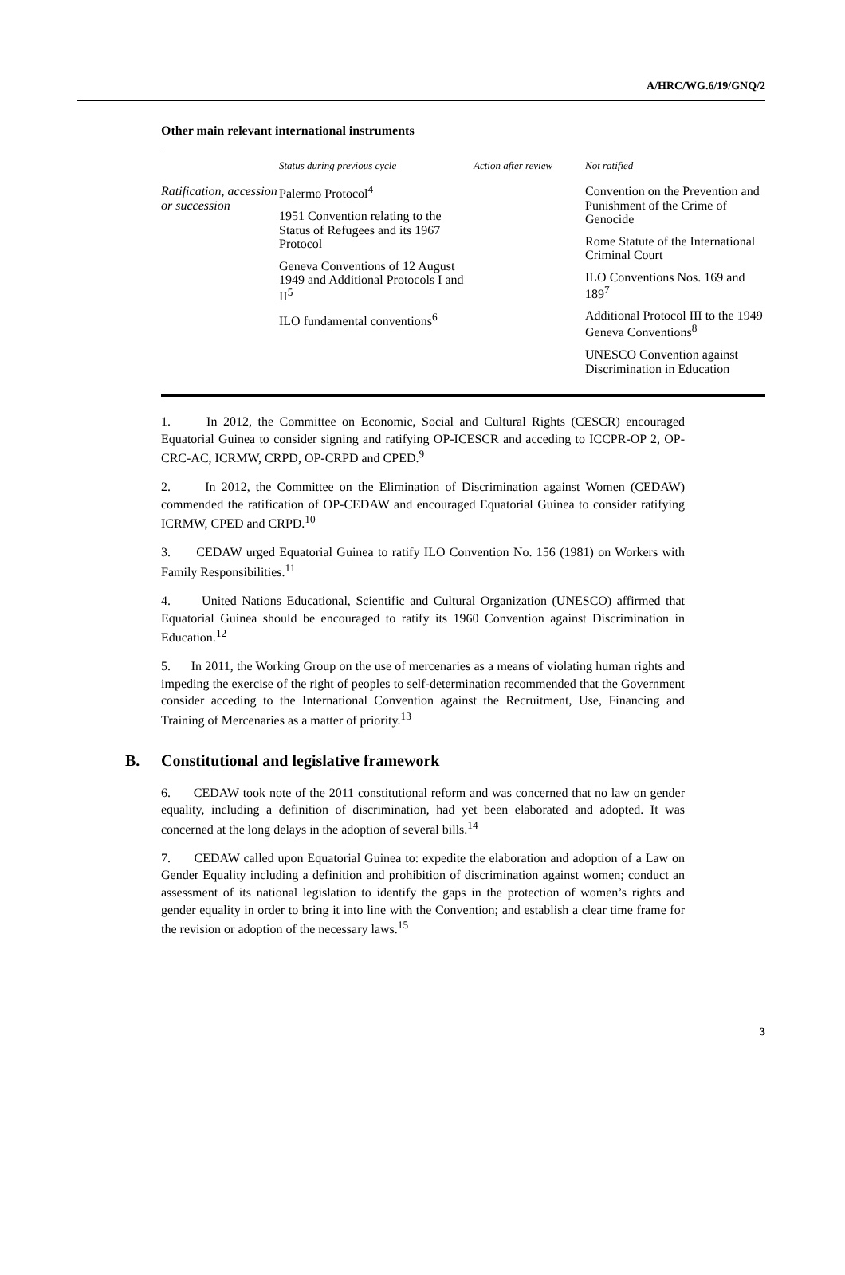A/HRC/WG.6/19/GNQ/2
Other main relevant international instruments
| | Status during previous cycle | Action after review | Not ratified |
| --- | --- | --- | --- |
| Ratification, accession or succession | Palermo Protocol<sup>4</sup> 1951 Convention relating to the Status of Refugees and its 1967 Protocol Geneva Conventions of 12 August 1949 and Additional Protocols I and II<sup>5</sup> ILO fundamental conventions<sup>6</sup> | | Convention on the Prevention and Punishment of the Crime of Genocide Rome Statute of the International Criminal Court ILO Conventions Nos. 169 and 189<sup>7</sup> Additional Protocol III to the 1949 Geneva Conventions<sup>8</sup> UNESCO Convention against Discrimination in Education |
1. In 2012, the Committee on Economic, Social and Cultural Rights (CESCR) encouraged Equatorial Guinea to consider signing and ratifying OP-ICESCR and acceding to ICCPR-OP 2, OP-CRC-AC, ICRMW, CRPD, OP-CRPD and CPED.<sup>9</sup>
2. In 2012, the Committee on the Elimination of Discrimination against Women (CEDAW) commended the ratification of OP-CEDAW and encouraged Equatorial Guinea to consider ratifying ICRMW, CPED and CRPD.<sup>10</sup>
3. CEDAW urged Equatorial Guinea to ratify ILO Convention No. 156 (1981) on Workers with Family Responsibilities.<sup>11</sup>
4. United Nations Educational, Scientific and Cultural Organization (UNESCO) affirmed that Equatorial Guinea should be encouraged to ratify its 1960 Convention against Discrimination in Education.<sup>12</sup>
5. In 2011, the Working Group on the use of mercenaries as a means of violating human rights and impeding the exercise of the right of peoples to self-determination recommended that the Government consider acceding to the International Convention against the Recruitment, Use, Financing and Training of Mercenaries as a matter of priority.<sup>13</sup>
B. Constitutional and legislative framework
6. CEDAW took note of the 2011 constitutional reform and was concerned that no law on gender equality, including a definition of discrimination, had yet been elaborated and adopted. It was concerned at the long delays in the adoption of several bills.<sup>14</sup>
7. CEDAW called upon Equatorial Guinea to: expedite the elaboration and adoption of a Law on Gender Equality including a definition and prohibition of discrimination against women; conduct an assessment of its national legislation to identify the gaps in the protection of women’s rights and gender equality in order to bring it into line with the Convention; and establish a clear time frame for the revision or adoption of the necessary laws.<sup>15</sup>
3